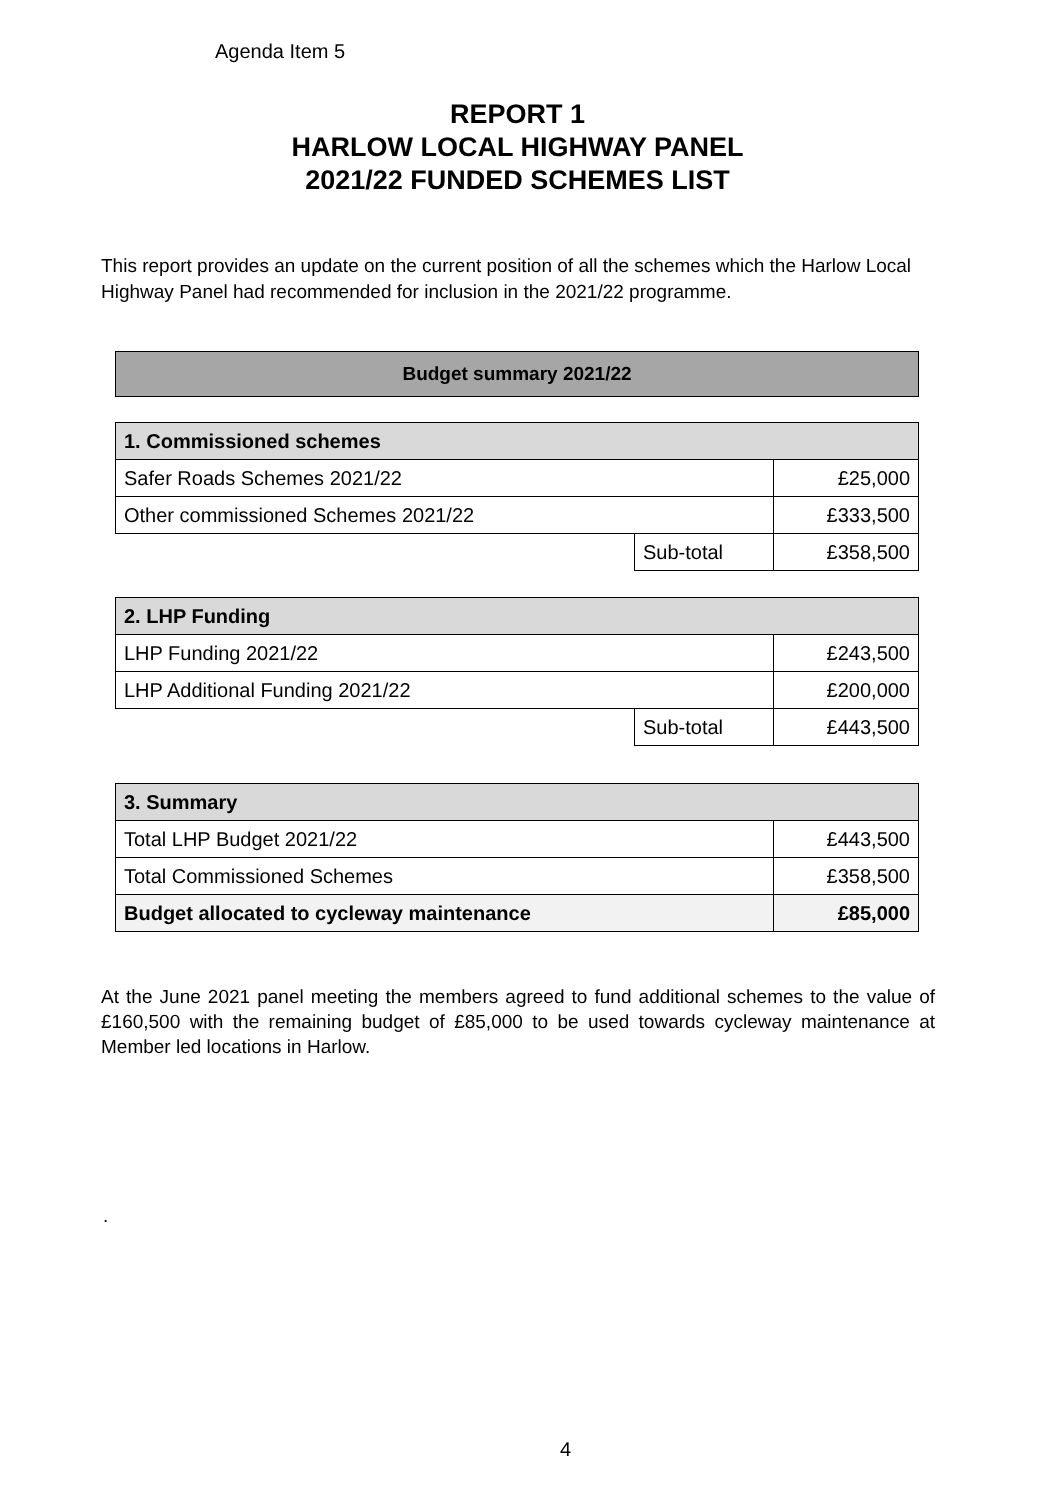Agenda Item 5
REPORT 1
HARLOW LOCAL HIGHWAY PANEL
2021/22 FUNDED SCHEMES LIST
This report provides an update on the current position of all the schemes which the Harlow Local Highway Panel had recommended for inclusion in the 2021/22 programme.
Budget summary 2021/22
| 1. Commissioned schemes | | |
| --- | --- | --- |
| Safer Roads Schemes 2021/22 | | £25,000 |
| Other commissioned Schemes 2021/22 | | £333,500 |
| | Sub-total | £358,500 |
| 2. LHP Funding | | |
| --- | --- | --- |
| LHP Funding 2021/22 | | £243,500 |
| LHP Additional Funding 2021/22 | | £200,000 |
| | Sub-total | £443,500 |
| 3. Summary | |
| --- | --- |
| Total LHP Budget 2021/22 | £443,500 |
| Total Commissioned Schemes | £358,500 |
| Budget allocated to cycleway maintenance | £85,000 |
At the June 2021 panel meeting the members agreed to fund additional schemes to the value of £160,500 with the remaining budget of £85,000 to be used towards cycleway maintenance at Member led locations in Harlow.
.
4